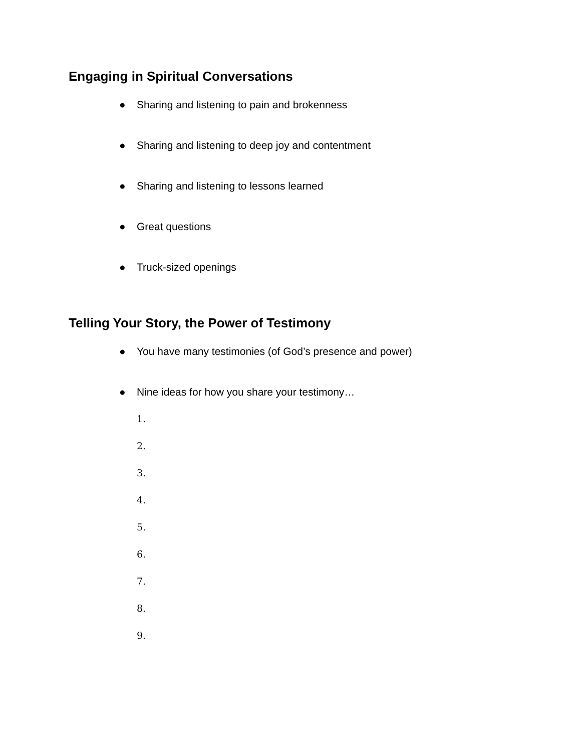Engaging in Spiritual Conversations
● Sharing and listening to pain and brokenness
● Sharing and listening to deep joy and contentment
● Sharing and listening to lessons learned
● Great questions
● Truck-sized openings
Telling Your Story, the Power of Testimony
● You have many testimonies (of God’s presence and power)
● Nine ideas for how you share your testimony…
1.
2.
3.
4.
5.
6.
7.
8.
9.